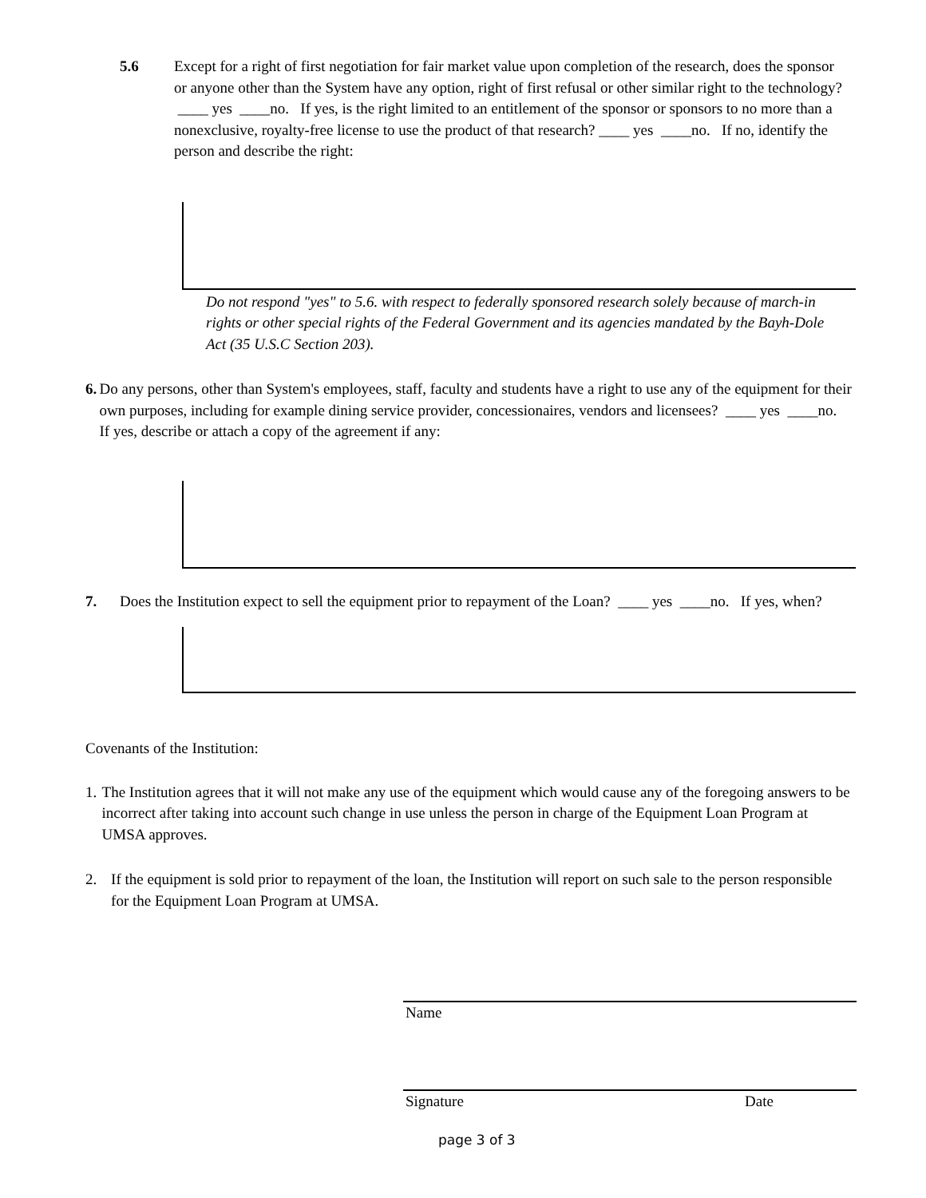5.6 Except for a right of first negotiation for fair market value upon completion of the research, does the sponsor or anyone other than the System have any option, right of first refusal or other similar right to the technology? ____ yes ____no. If yes, is the right limited to an entitlement of the sponsor or sponsors to no more than a nonexclusive, royalty-free license to use the product of that research? ____ yes ____no. If no, identify the person and describe the right:
Do not respond "yes" to 5.6. with respect to federally sponsored research solely because of march-in rights or other special rights of the Federal Government and its agencies mandated by the Bayh-Dole Act (35 U.S.C Section 203).
6. Do any persons, other than System's employees, staff, faculty and students have a right to use any of the equipment for their own purposes, including for example dining service provider, concessionaires, vendors and licensees? ____ yes ____no. If yes, describe or attach a copy of the agreement if any:
7. Does the Institution expect to sell the equipment prior to repayment of the Loan? ____ yes ____no. If yes, when?
Covenants of the Institution:
1. The Institution agrees that it will not make any use of the equipment which would cause any of the foregoing answers to be incorrect after taking into account such change in use unless the person in charge of the Equipment Loan Program at UMSA approves.
2. If the equipment is sold prior to repayment of the loan, the Institution will report on such sale to the person responsible for the Equipment Loan Program at UMSA.
Name
Signature Date
page 3 of 3